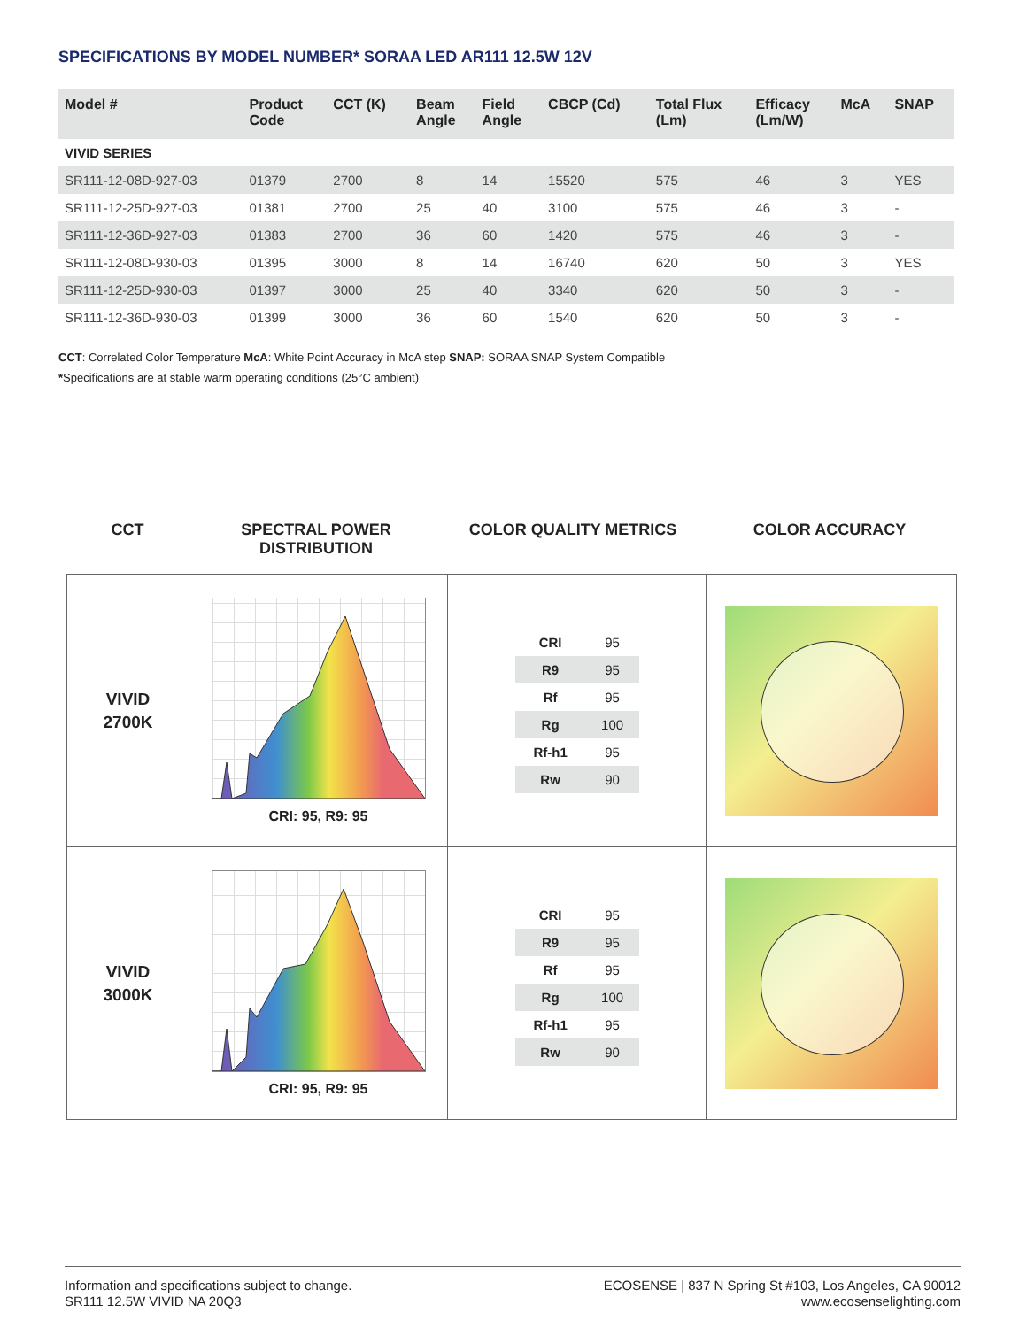SPECIFICATIONS BY MODEL NUMBER* SORAA LED AR111 12.5W 12V
| Model # | Product Code | CCT (K) | Beam Angle | Field Angle | CBCP (Cd) | Total Flux (Lm) | Efficacy (Lm/W) | McA | SNAP |
| --- | --- | --- | --- | --- | --- | --- | --- | --- | --- |
| VIVID SERIES | | | | | | | | | |
| SR111-12-08D-927-03 | 01379 | 2700 | 8 | 14 | 15520 | 575 | 46 | 3 | YES |
| SR111-12-25D-927-03 | 01381 | 2700 | 25 | 40 | 3100 | 575 | 46 | 3 | - |
| SR111-12-36D-927-03 | 01383 | 2700 | 36 | 60 | 1420 | 575 | 46 | 3 | - |
| SR111-12-08D-930-03 | 01395 | 3000 | 8 | 14 | 16740 | 620 | 50 | 3 | YES |
| SR111-12-25D-930-03 | 01397 | 3000 | 25 | 40 | 3340 | 620 | 50 | 3 | - |
| SR111-12-36D-930-03 | 01399 | 3000 | 36 | 60 | 1540 | 620 | 50 | 3 | - |
CCT: Correlated Color Temperature McA: White Point Accuracy in McA step SNAP: SORAA SNAP System Compatible
*Specifications are at stable warm operating conditions (25°C ambient)
CCT SPECTRAL POWER
DISTRIBUTION
COLOR QUALITY METRICS COLOR ACCURACY
| VIVID 2700K | CRI: 95, R9: 95 | / CRI / 95 / / R9 / 95 / / Rf / 95 / / Rg / 100 / / Rf-h1 / 95 / / Rw / 90 / | |
| VIVID 3000K | CRI: 95, R9: 95 | / CRI / 95 / / R9 / 95 / / Rf / 95 / / Rg / 100 / / Rf-h1 / 95 / / Rw / 90 / | |
Information and specifications subject to change.
SR111 12.5W VIVID NA 20Q3
ECOSENSE | 837 N Spring St #103, Los Angeles, CA 90012
www.ecosenselighting.com